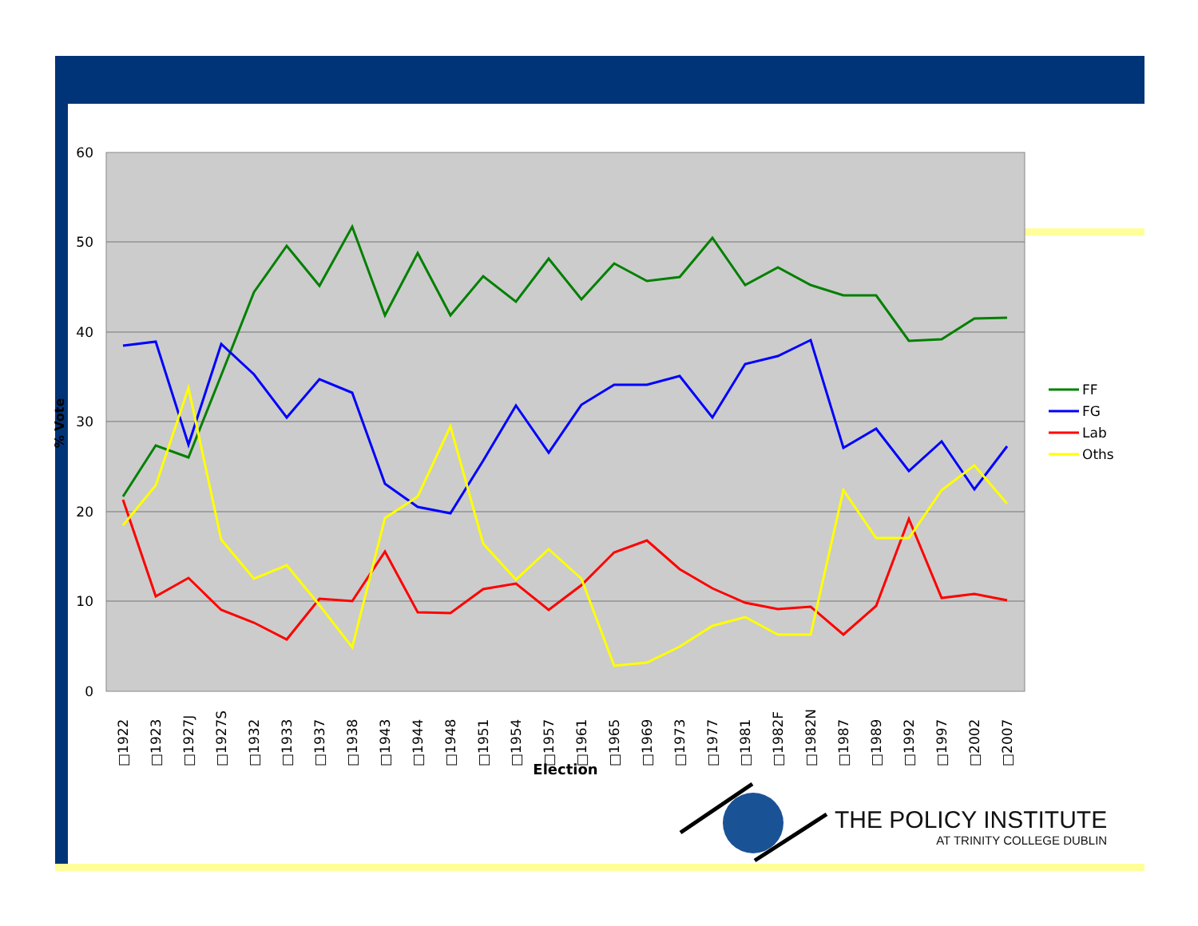60
50
40
30
20
10
0
% Vote
FF
FG
Lab
Oths
□1922
□1923
□1927J
□1927S
□1932
□1933
□1937
□1938
□1943
□1944
□1948
□1951
□1954
□1957
□1961
□1965
□1969
□1973
□1977
□1981
□1982F
□1982N
□1987
□1989
□1992
□1997
□2002
□2007
Election
THE POLICY INSTITUTE
AT TRINITY COLLEGE DUBLIN